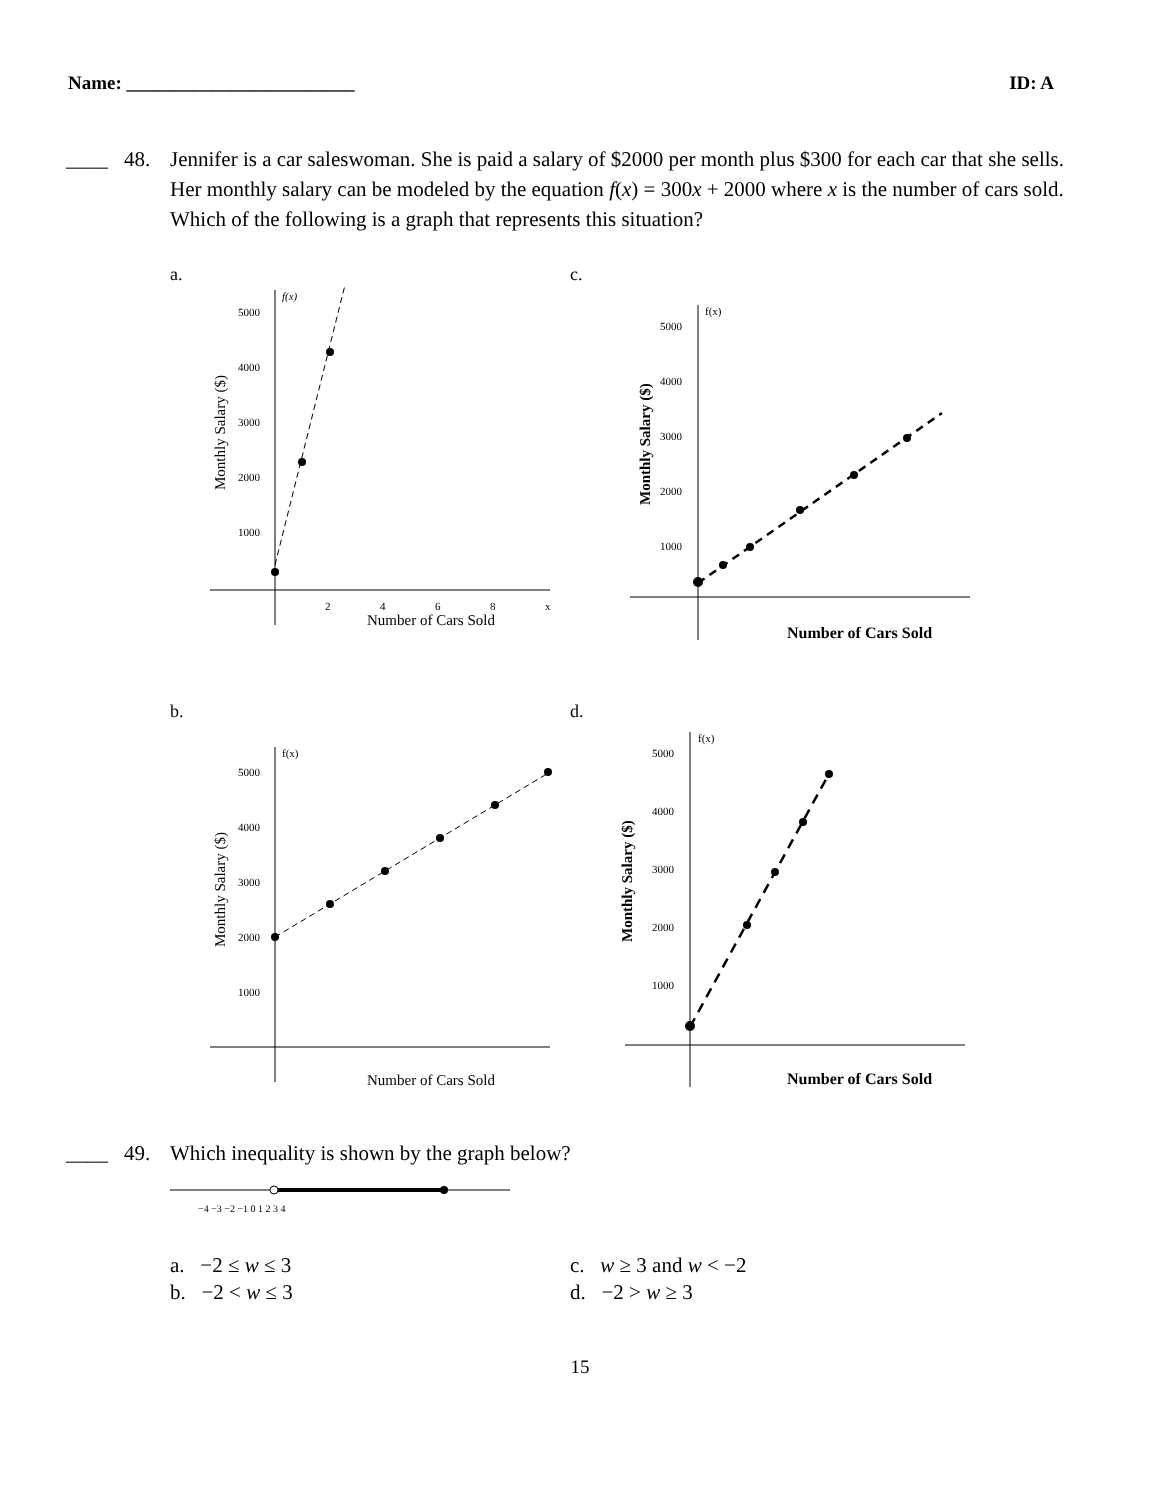Name: ________________________ ID: A
____ 48. Jennifer is a car saleswoman. She is paid a salary of $2000 per month plus $300 for each car that she sells. Her monthly salary can be modeled by the equation f(x) = 300x + 2000 where x is the number of cars sold. Which of the following is a graph that represents this situation?
a.
f(x)
5000
4000
3000
2000
1000
2
4
6
8
x
Number of Cars Sold
Monthly Salary ($)
c.
f(x)
5000
4000
3000
2000
1000
Number of Cars Sold
Monthly Salary ($)
b.
f(x)
5000
4000
3000
2000
1000
Number of Cars Sold
Monthly Salary ($)
d.
f(x)
5000
4000
3000
2000
1000
Number of Cars Sold
Monthly Salary ($)
____ 49. Which inequality is shown by the graph below?
−4 −3 −2 −1 0 1 2 3 4
a. −2 ≤ w ≤ 3
c. w ≥ 3 and w < −2
b. −2 < w ≤ 3
d. −2 > w ≥ 3
15